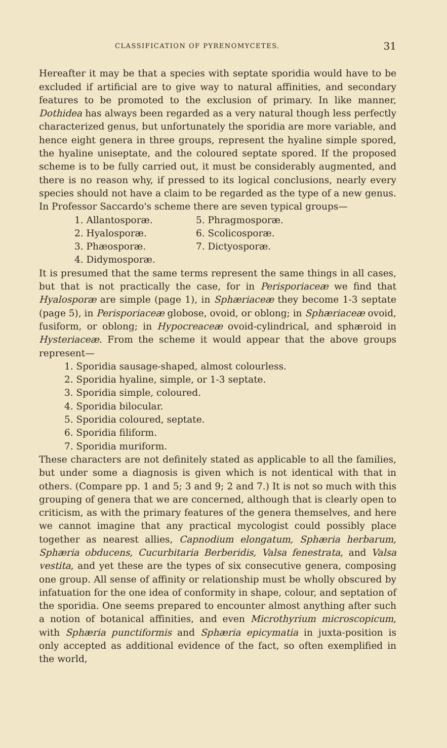CLASSIFICATION OF PYRENOMYCETES. 31
Hereafter it may be that a species with septate sporidia would have to be excluded if artificial are to give way to natural affinities, and secondary features to be promoted to the exclusion of primary. In like manner, Dothidea has always been regarded as a very natural though less perfectly characterized genus, but unfortunately the sporidia are more variable, and hence eight genera in three groups, represent the hyaline simple spored, the hyaline uniseptate, and the coloured septate spored. If the proposed scheme is to be fully carried out, it must be considerably augmented, and there is no reason why, if pressed to its logical conclusions, nearly every species should not have a claim to be regarded as the type of a new genus. In Professor Saccardo's scheme there are seven typical groups—
1. Allantosporæ.
2. Hyalosporæ.
3. Phæosporæ.
4. Didymosporæ.
5. Phragmosporæ.
6. Scolicosporæ.
7. Dictyosporæ.
It is presumed that the same terms represent the same things in all cases, but that is not practically the case, for in Perisporiaceæ we find that Hyalosporæ are simple (page 1), in Sphæriaceæ they become 1-3 septate (page 5), in Perisporiaceæ globose, ovoid, or oblong; in Sphæriaceæ ovoid, fusiform, or oblong; in Hypocreaceæ ovoid-cylindrical, and sphæroid in Hysteriaceæ. From the scheme it would appear that the above groups represent—
1. Sporidia sausage-shaped, almost colourless.
2. Sporidia hyaline, simple, or 1-3 septate.
3. Sporidia simple, coloured.
4. Sporidia bilocular.
5. Sporidia coloured, septate.
6. Sporidia filiform.
7. Sporidia muriform.
These characters are not definitely stated as applicable to all the families, but under some a diagnosis is given which is not identical with that in others. (Compare pp. 1 and 5; 3 and 9; 2 and 7.) It is not so much with this grouping of genera that we are concerned, although that is clearly open to criticism, as with the primary features of the genera themselves, and here we cannot imagine that any practical mycologist could possibly place together as nearest allies, Capnodium elongatum, Sphæria herbarum, Sphæria obducens, Cucurbitaria Berberidis, Valsa fenestrata, and Valsa vestita, and yet these are the types of six consecutive genera, composing one group. All sense of affinity or relationship must be wholly obscured by infatuation for the one idea of conformity in shape, colour, and septation of the sporidia. One seems prepared to encounter almost anything after such a notion of botanical affinities, and even Microthyrium microscopicum, with Sphæria punctiformis and Sphæria epicymatia in juxta-position is only accepted as additional evidence of the fact, so often exemplified in the world,